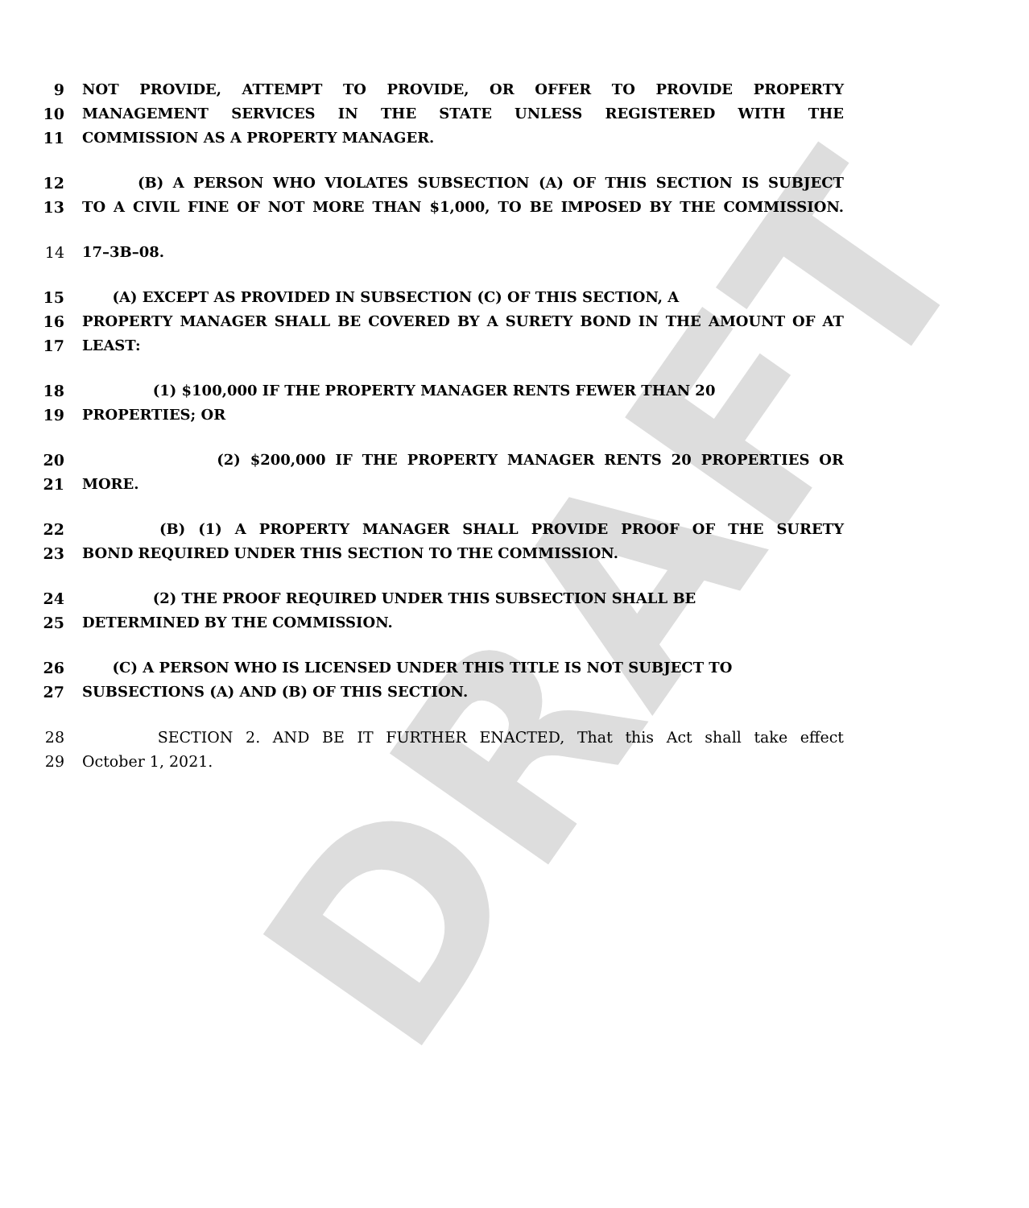DRAFT
9 NOT PROVIDE, ATTEMPT TO PROVIDE, OR OFFER TO PROVIDE PROPERTY
10 MANAGEMENT SERVICES IN THE STATE UNLESS REGISTERED WITH THE
11 COMMISSION AS A PROPERTY MANAGER.
12 (B) A PERSON WHO VIOLATES SUBSECTION (A) OF THIS SECTION IS SUBJECT
13 TO A CIVIL FINE OF NOT MORE THAN $1,000, TO BE IMPOSED BY THE COMMISSION.
14 17–3B–08.
15 (A) EXCEPT AS PROVIDED IN SUBSECTION (C) OF THIS SECTION, A
16 PROPERTY MANAGER SHALL BE COVERED BY A SURETY BOND IN THE AMOUNT OF AT
17 LEAST:
18 (1) $100,000 IF THE PROPERTY MANAGER RENTS FEWER THAN 20
19 PROPERTIES; OR
20 (2) $200,000 IF THE PROPERTY MANAGER RENTS 20 PROPERTIES OR
21 MORE.
22 (B) (1) A PROPERTY MANAGER SHALL PROVIDE PROOF OF THE SURETY
23 BOND REQUIRED UNDER THIS SECTION TO THE COMMISSION.
24 (2) THE PROOF REQUIRED UNDER THIS SUBSECTION SHALL BE
25 DETERMINED BY THE COMMISSION.
26 (C) A PERSON WHO IS LICENSED UNDER THIS TITLE IS NOT SUBJECT TO
27 SUBSECTIONS (A) AND (B) OF THIS SECTION.
28 SECTION 2. AND BE IT FURTHER ENACTED, That this Act shall take effect
29 October 1, 2021.